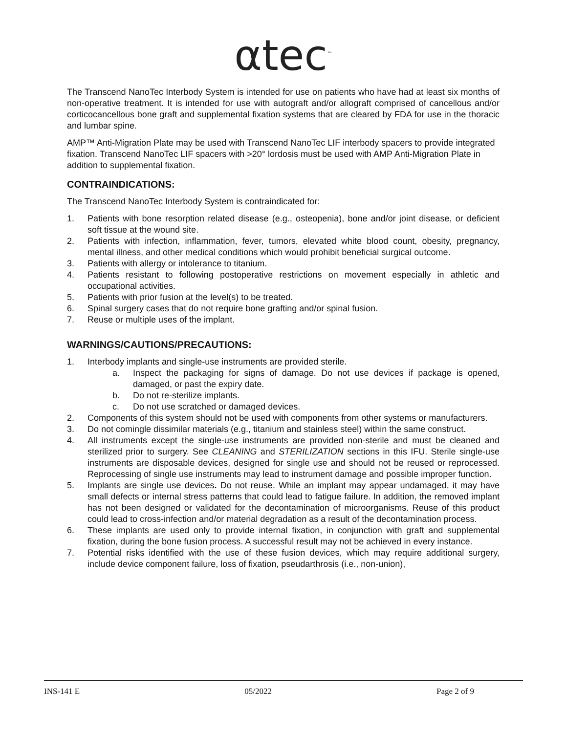αtec<sup>™</sup>
The Transcend NanoTec Interbody System is intended for use on patients who have had at least six months of non-operative treatment. It is intended for use with autograft and/or allograft comprised of cancellous and/or corticocancellous bone graft and supplemental fixation systems that are cleared by FDA for use in the thoracic and lumbar spine.
AMP™ Anti-Migration Plate may be used with Transcend NanoTec LIF interbody spacers to provide integrated fixation. Transcend NanoTec LIF spacers with >20° lordosis must be used with AMP Anti-Migration Plate in addition to supplemental fixation.
CONTRAINDICATIONS:
The Transcend NanoTec Interbody System is contraindicated for:
1. Patients with bone resorption related disease (e.g., osteopenia), bone and/or joint disease, or deficient soft tissue at the wound site.
2. Patients with infection, inflammation, fever, tumors, elevated white blood count, obesity, pregnancy, mental illness, and other medical conditions which would prohibit beneficial surgical outcome.
3. Patients with allergy or intolerance to titanium.
4. Patients resistant to following postoperative restrictions on movement especially in athletic and occupational activities.
5. Patients with prior fusion at the level(s) to be treated.
6. Spinal surgery cases that do not require bone grafting and/or spinal fusion.
7. Reuse or multiple uses of the implant.
WARNINGS/CAUTIONS/PRECAUTIONS:
1. Interbody implants and single-use instruments are provided sterile.
a. Inspect the packaging for signs of damage. Do not use devices if package is opened, damaged, or past the expiry date.
b. Do not re-sterilize implants.
c. Do not use scratched or damaged devices.
2. Components of this system should not be used with components from other systems or manufacturers.
3. Do not comingle dissimilar materials (e.g., titanium and stainless steel) within the same construct.
4. All instruments except the single-use instruments are provided non-sterile and must be cleaned and sterilized prior to surgery. See CLEANING and STERILIZATION sections in this IFU. Sterile single-use instruments are disposable devices, designed for single use and should not be reused or reprocessed. Reprocessing of single use instruments may lead to instrument damage and possible improper function.
5. Implants are single use devices. Do not reuse. While an implant may appear undamaged, it may have small defects or internal stress patterns that could lead to fatigue failure. In addition, the removed implant has not been designed or validated for the decontamination of microorganisms. Reuse of this product could lead to cross-infection and/or material degradation as a result of the decontamination process.
6. These implants are used only to provide internal fixation, in conjunction with graft and supplemental fixation, during the bone fusion process. A successful result may not be achieved in every instance.
7. Potential risks identified with the use of these fusion devices, which may require additional surgery, include device component failure, loss of fixation, pseudarthrosis (i.e., non-union),
INS-141 E 05/2022 Page 2 of 9